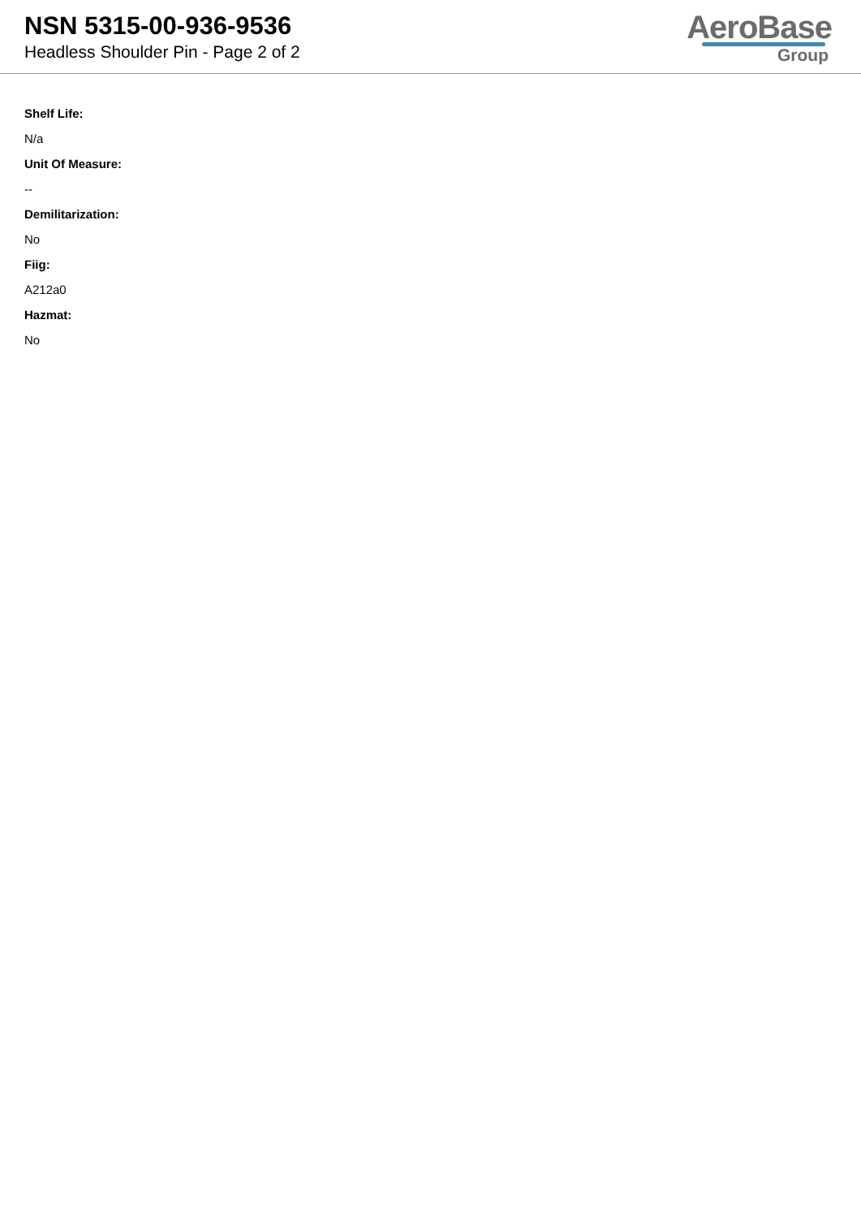NSN 5315-00-936-9536
Headless Shoulder Pin - Page 2 of 2
AeroBase
Group
Shelf Life:
N/a
Unit Of Measure:
--
Demilitarization:
No
Fiig:
A212a0
Hazmat:
No